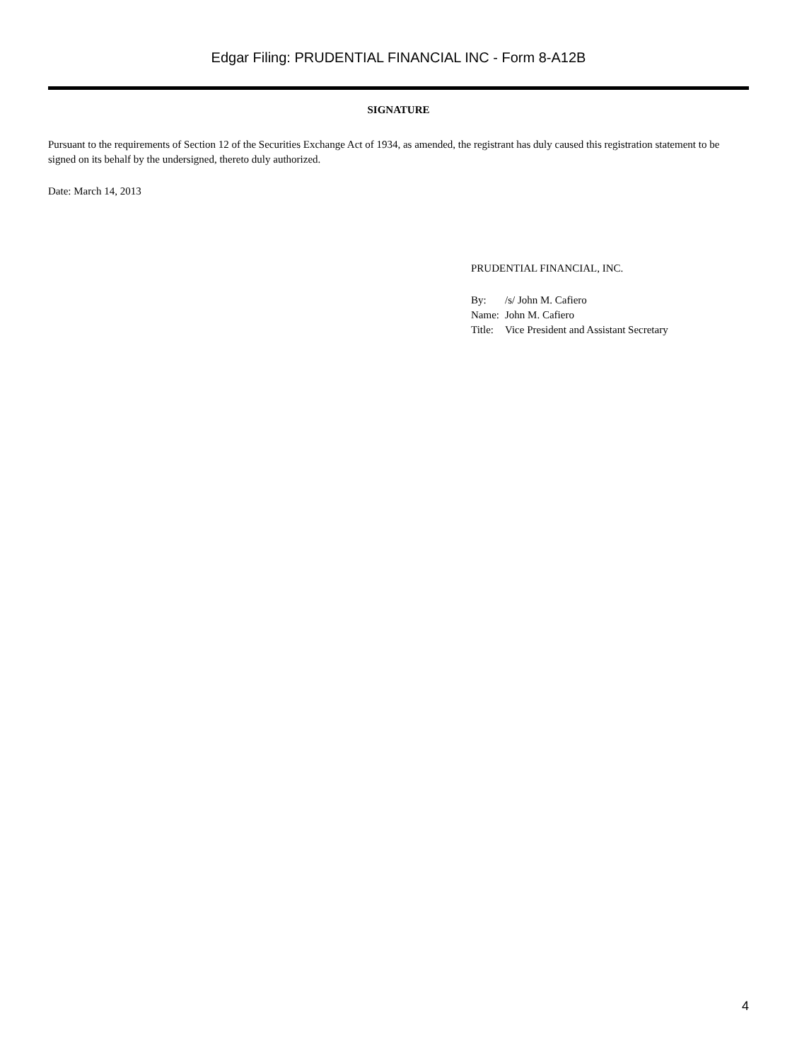Edgar Filing: PRUDENTIAL FINANCIAL INC - Form 8-A12B
SIGNATURE
Pursuant to the requirements of Section 12 of the Securities Exchange Act of 1934, as amended, the registrant has duly caused this registration statement to be signed on its behalf by the undersigned, thereto duly authorized.
Date: March 14, 2013
PRUDENTIAL FINANCIAL, INC.
| By: | /s/ John M. Cafiero |
| Name: | John M. Cafiero |
| Title: | Vice President and Assistant Secretary |
4